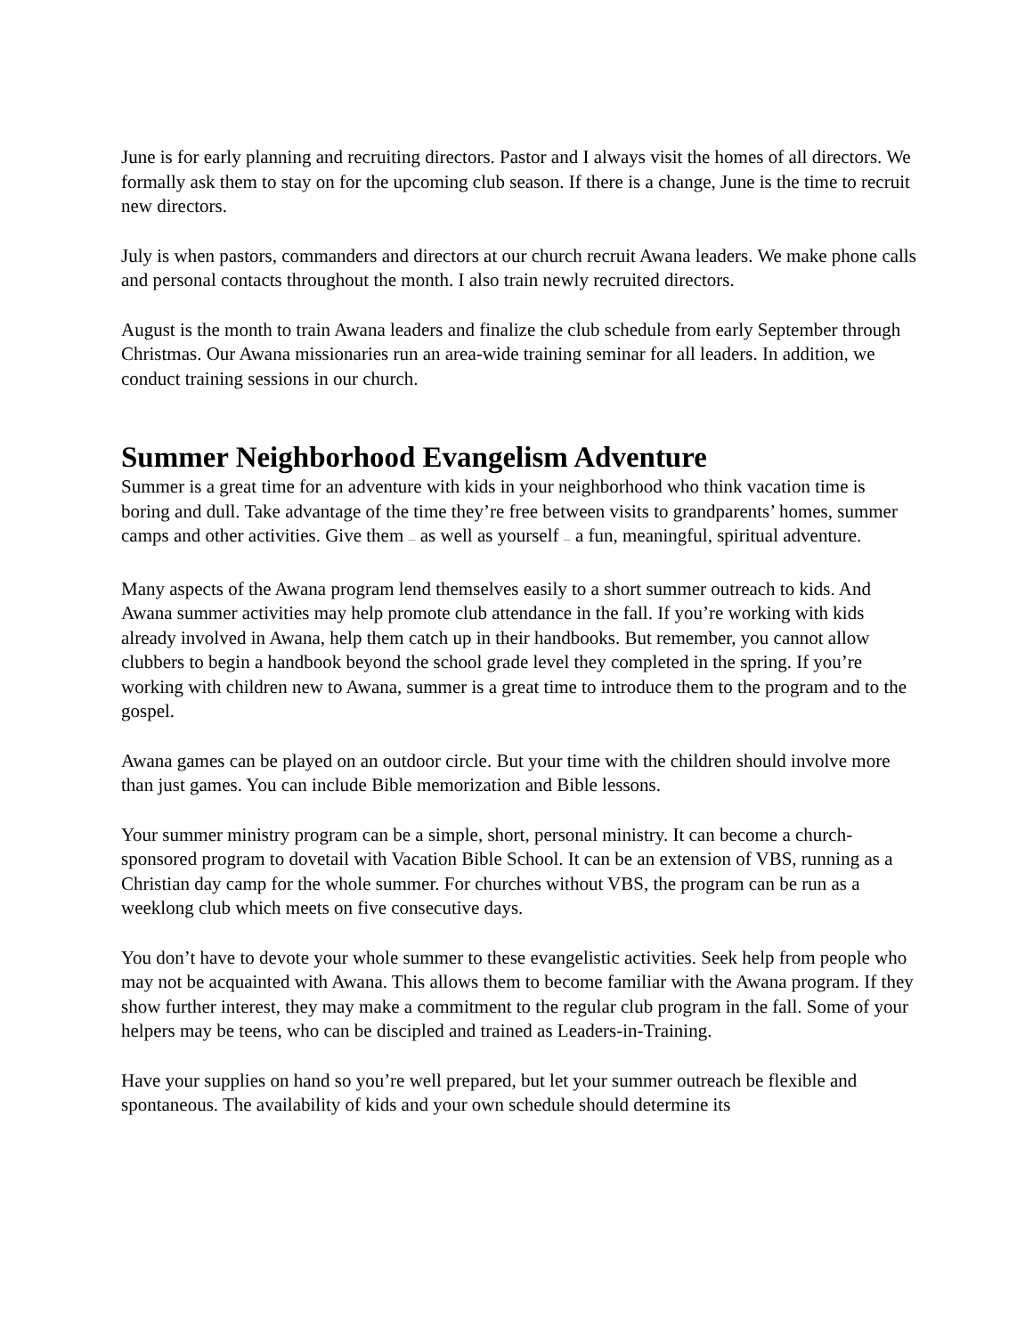June is for early planning and recruiting directors. Pastor and I always visit the homes of all directors. We formally ask them to stay on for the upcoming club season. If there is a change, June is the time to recruit new directors.
July is when pastors, commanders and directors at our church recruit Awana leaders. We make phone calls and personal contacts throughout the month. I also train newly recruited directors.
August is the month to train Awana leaders and finalize the club schedule from early September through Christmas. Our Awana missionaries run an area-wide training seminar for all leaders. In addition, we conduct training sessions in our church.
Summer Neighborhood Evangelism Adventure
Summer is a great time for an adventure with kids in your neighborhood who think vacation time is boring and dull. Take advantage of the time they’re free between visits to grandparents’ homes, summer camps and other activities. Give them — as well as yourself — a fun, meaningful, spiritual adventure.
Many aspects of the Awana program lend themselves easily to a short summer outreach to kids. And Awana summer activities may help promote club attendance in the fall. If you’re working with kids already involved in Awana, help them catch up in their handbooks. But remember, you cannot allow clubbers to begin a handbook beyond the school grade level they completed in the spring. If you’re working with children new to Awana, summer is a great time to introduce them to the program and to the gospel.
Awana games can be played on an outdoor circle. But your time with the children should involve more than just games. You can include Bible memorization and Bible lessons.
Your summer ministry program can be a simple, short, personal ministry. It can become a church-sponsored program to dovetail with Vacation Bible School. It can be an extension of VBS, running as a Christian day camp for the whole summer. For churches without VBS, the program can be run as a weeklong club which meets on five consecutive days.
You don’t have to devote your whole summer to these evangelistic activities. Seek help from people who may not be acquainted with Awana. This allows them to become familiar with the Awana program. If they show further interest, they may make a commitment to the regular club program in the fall. Some of your helpers may be teens, who can be discipled and trained as Leaders-in-Training.
Have your supplies on hand so you’re well prepared, but let your summer outreach be flexible and spontaneous. The availability of kids and your own schedule should determine its